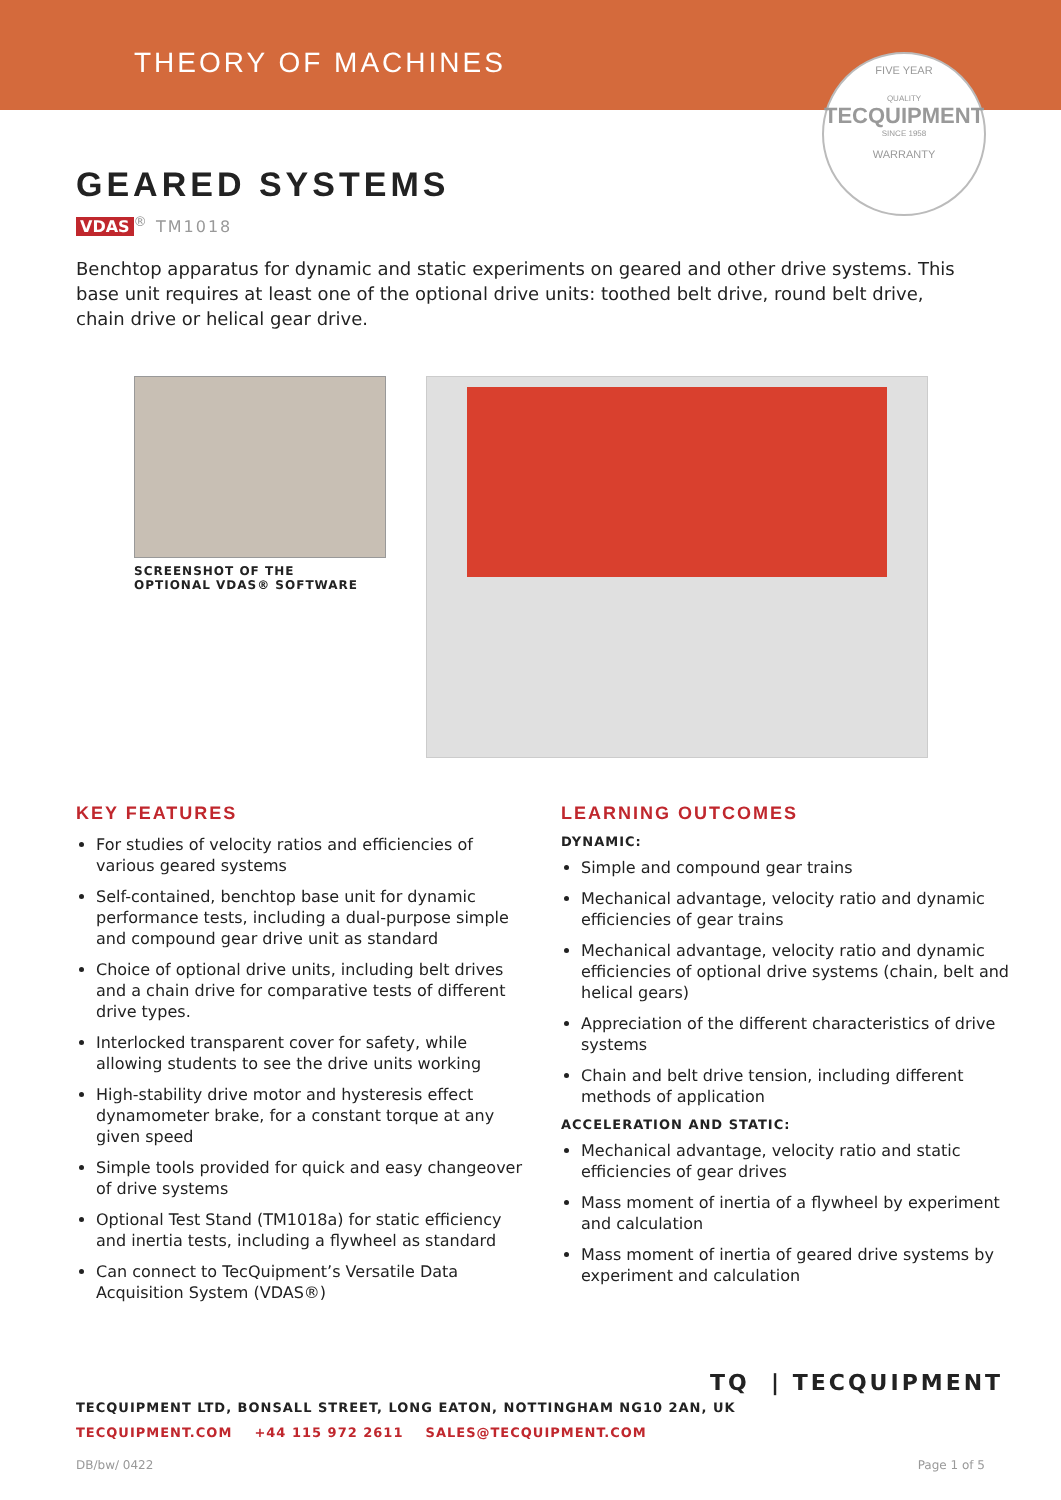THEORY OF MACHINES
FIVE YEAR
QUALITY
TECQUIPMENT
SINCE 1958
WARRANTY
GEARED SYSTEMS
VDAS<sup>®</sup> TM1018
Benchtop apparatus for dynamic and static experiments on geared and other drive systems. This base unit requires at least one of the optional drive units: toothed belt drive, round belt drive, chain drive or helical gear drive.
SCREENSHOT OF THE OPTIONAL VDAS® SOFTWARE
KEY FEATURES
For studies of velocity ratios and efficiencies of various geared systems
Self-contained, benchtop base unit for dynamic performance tests, including a dual-purpose simple and compound gear drive unit as standard
Choice of optional drive units, including belt drives and a chain drive for comparative tests of different drive types.
Interlocked transparent cover for safety, while allowing students to see the drive units working
High-stability drive motor and hysteresis effect dynamometer brake, for a constant torque at any given speed
Simple tools provided for quick and easy changeover of drive systems
Optional Test Stand (TM1018a) for static efficiency and inertia tests, including a flywheel as standard
Can connect to TecQuipment’s Versatile Data Acquisition System (VDAS®)
LEARNING OUTCOMES
DYNAMIC:
Simple and compound gear trains
Mechanical advantage, velocity ratio and dynamic efficiencies of gear trains
Mechanical advantage, velocity ratio and dynamic efficiencies of optional drive systems (chain, belt and helical gears)
Appreciation of the different characteristics of drive systems
Chain and belt drive tension, including different methods of application
ACCELERATION AND STATIC:
Mechanical advantage, velocity ratio and static efficiencies of gear drives
Mass moment of inertia of a flywheel by experiment and calculation
Mass moment of inertia of geared drive systems by experiment and calculation
TECQUIPMENT LTD, BONSALL STREET, LONG EATON, NOTTINGHAM NG10 2AN, UK
TECQUIPMENT.COM +44 115 972 2611 SALES@TECQUIPMENT.COM
TQ | TECQUIPMENT
DB/bw/ 0422 Page 1 of 5